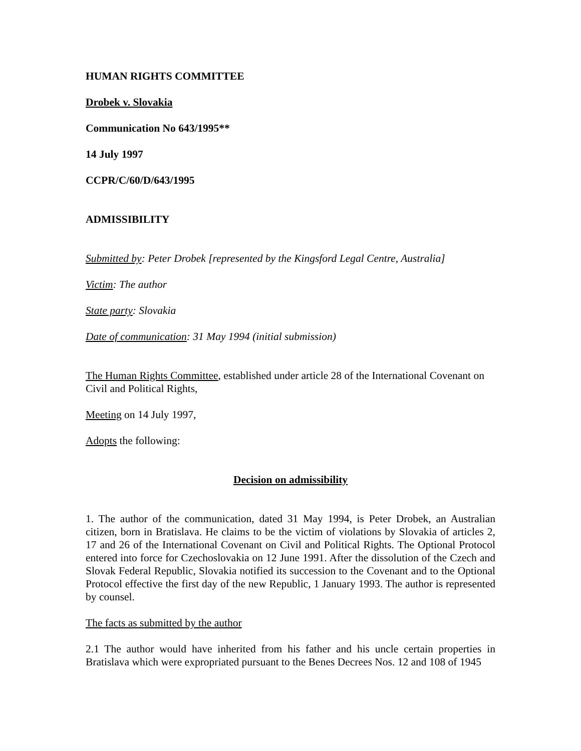HUMAN RIGHTS COMMITTEE
Drobek v. Slovakia
Communication No 643/1995**
14 July 1997
CCPR/C/60/D/643/1995
ADMISSIBILITY
Submitted by: Peter Drobek [represented by the Kingsford Legal Centre, Australia]
Victim: The author
State party: Slovakia
Date of communication: 31 May 1994 (initial submission)
The Human Rights Committee, established under article 28 of the International Covenant on Civil and Political Rights,
Meeting on 14 July 1997,
Adopts the following:
Decision on admissibility
1. The author of the communication, dated 31 May 1994, is Peter Drobek, an Australian citizen, born in Bratislava. He claims to be the victim of violations by Slovakia of articles 2, 17 and 26 of the International Covenant on Civil and Political Rights. The Optional Protocol entered into force for Czechoslovakia on 12 June 1991. After the dissolution of the Czech and Slovak Federal Republic, Slovakia notified its succession to the Covenant and to the Optional Protocol effective the first day of the new Republic, 1 January 1993. The author is represented by counsel.
The facts as submitted by the author
2.1 The author would have inherited from his father and his uncle certain properties in Bratislava which were expropriated pursuant to the Benes Decrees Nos. 12 and 108 of 1945